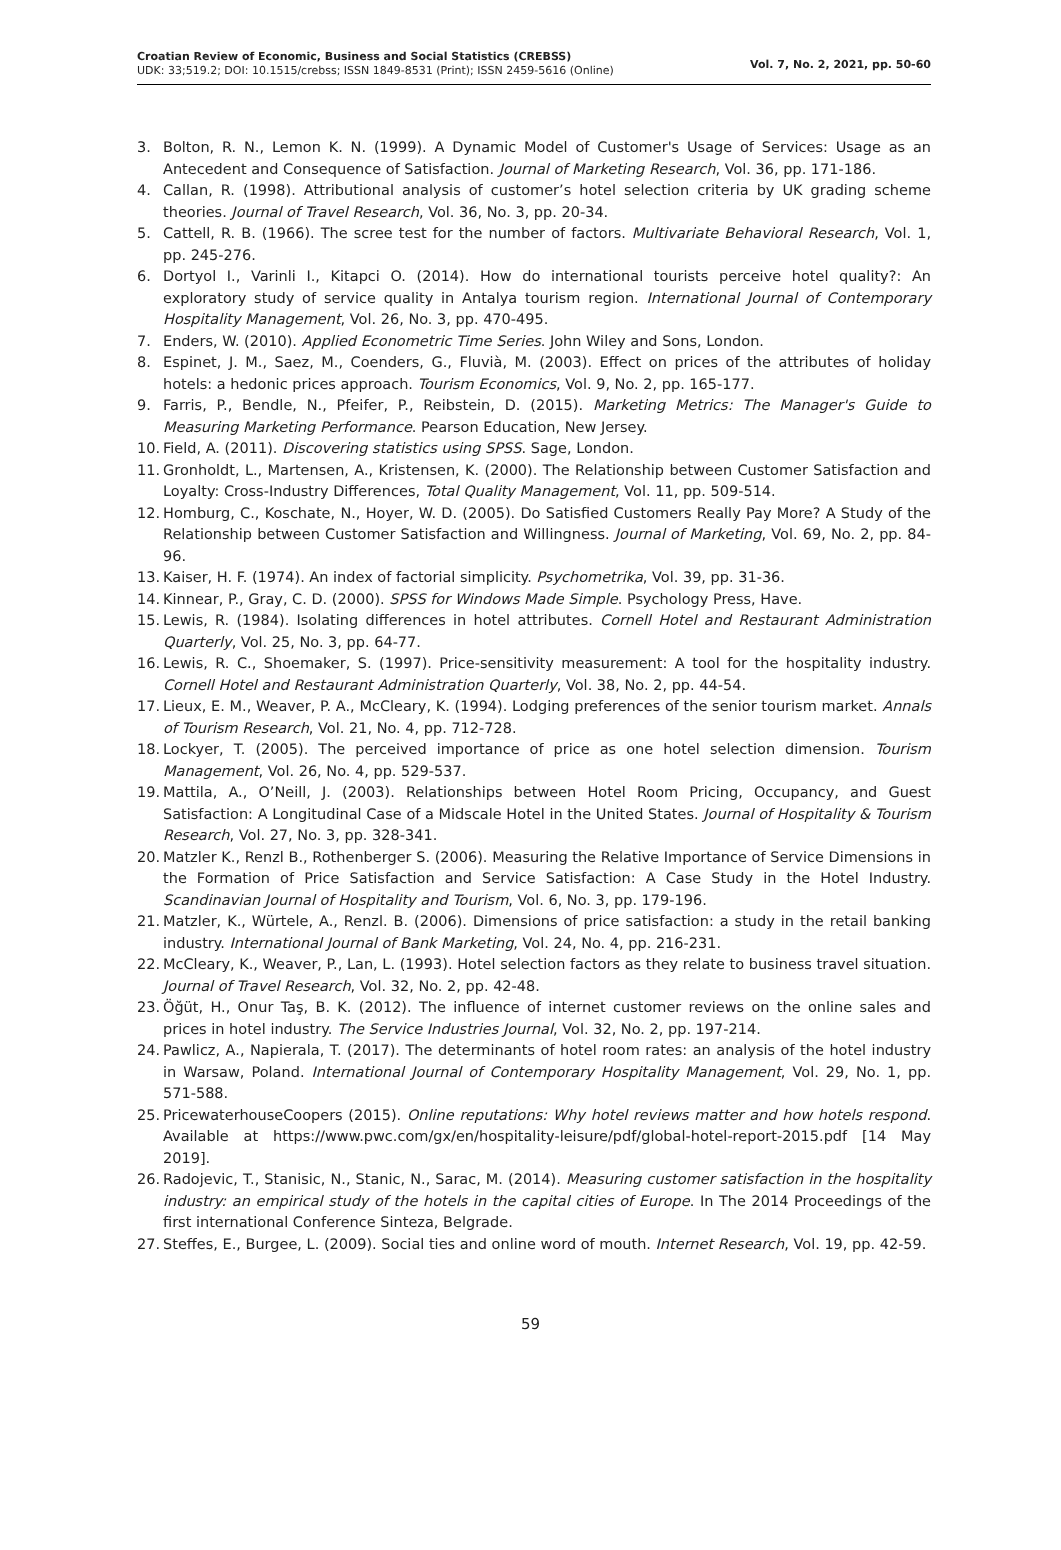Croatian Review of Economic, Business and Social Statistics (CREBSS)
UDK: 33;519.2; DOI: 10.1515/crebss; ISSN 1849-8531 (Print); ISSN 2459-5616 (Online)
Vol. 7, No. 2, 2021, pp. 50-60
3. Bolton, R. N., Lemon K. N. (1999). A Dynamic Model of Customer's Usage of Services: Usage as an Antecedent and Consequence of Satisfaction. Journal of Marketing Research, Vol. 36, pp. 171-186.
4. Callan, R. (1998). Attributional analysis of customer’s hotel selection criteria by UK grading scheme theories. Journal of Travel Research, Vol. 36, No. 3, pp. 20-34.
5. Cattell, R. B. (1966). The scree test for the number of factors. Multivariate Behavioral Research, Vol. 1, pp. 245-276.
6. Dortyol I., Varinli I., Kitapci O. (2014). How do international tourists perceive hotel quality?: An exploratory study of service quality in Antalya tourism region. International Journal of Contemporary Hospitality Management, Vol. 26, No. 3, pp. 470-495.
7. Enders, W. (2010). Applied Econometric Time Series. John Wiley and Sons, London.
8. Espinet, J. M., Saez, M., Coenders, G., Fluvià, M. (2003). Effect on prices of the attributes of holiday hotels: a hedonic prices approach. Tourism Economics, Vol. 9, No. 2, pp. 165-177.
9. Farris, P., Bendle, N., Pfeifer, P., Reibstein, D. (2015). Marketing Metrics: The Manager's Guide to Measuring Marketing Performance. Pearson Education, New Jersey.
10. Field, A. (2011). Discovering statistics using SPSS. Sage, London.
11. Gronholdt, L., Martensen, A., Kristensen, K. (2000). The Relationship between Customer Satisfaction and Loyalty: Cross-Industry Differences, Total Quality Management, Vol. 11, pp. 509-514.
12. Homburg, C., Koschate, N., Hoyer, W. D. (2005). Do Satisfied Customers Really Pay More? A Study of the Relationship between Customer Satisfaction and Willingness. Journal of Marketing, Vol. 69, No. 2, pp. 84-96.
13. Kaiser, H. F. (1974). An index of factorial simplicity. Psychometrika, Vol. 39, pp. 31-36.
14. Kinnear, P., Gray, C. D. (2000). SPSS for Windows Made Simple. Psychology Press, Have.
15. Lewis, R. (1984). Isolating differences in hotel attributes. Cornell Hotel and Restaurant Administration Quarterly, Vol. 25, No. 3, pp. 64-77.
16. Lewis, R. C., Shoemaker, S. (1997). Price-sensitivity measurement: A tool for the hospitality industry. Cornell Hotel and Restaurant Administration Quarterly, Vol. 38, No. 2, pp. 44-54.
17. Lieux, E. M., Weaver, P. A., McCleary, K. (1994). Lodging preferences of the senior tourism market. Annals of Tourism Research, Vol. 21, No. 4, pp. 712-728.
18. Lockyer, T. (2005). The perceived importance of price as one hotel selection dimension. Tourism Management, Vol. 26, No. 4, pp. 529-537.
19. Mattila, A., O’Neill, J. (2003). Relationships between Hotel Room Pricing, Occupancy, and Guest Satisfaction: A Longitudinal Case of a Midscale Hotel in the United States. Journal of Hospitality & Tourism Research, Vol. 27, No. 3, pp. 328-341.
20. Matzler K., Renzl B., Rothenberger S. (2006). Measuring the Relative Importance of Service Dimensions in the Formation of Price Satisfaction and Service Satisfaction: A Case Study in the Hotel Industry. Scandinavian Journal of Hospitality and Tourism, Vol. 6, No. 3, pp. 179-196.
21. Matzler, K., Würtele, A., Renzl. B. (2006). Dimensions of price satisfaction: a study in the retail banking industry. International Journal of Bank Marketing, Vol. 24, No. 4, pp. 216-231.
22. McCleary, K., Weaver, P., Lan, L. (1993). Hotel selection factors as they relate to business travel situation. Journal of Travel Research, Vol. 32, No. 2, pp. 42-48.
23. Öğüt, H., Onur Taş, B. K. (2012). The influence of internet customer reviews on the online sales and prices in hotel industry. The Service Industries Journal, Vol. 32, No. 2, pp. 197-214.
24. Pawlicz, A., Napierala, T. (2017). The determinants of hotel room rates: an analysis of the hotel industry in Warsaw, Poland. International Journal of Contemporary Hospitality Management, Vol. 29, No. 1, pp. 571-588.
25. PricewaterhouseCoopers (2015). Online reputations: Why hotel reviews matter and how hotels respond. Available at https://www.pwc.com/gx/en/hospitality-leisure/pdf/global-hotel-report-2015.pdf [14 May 2019].
26. Radojevic, T., Stanisic, N., Stanic, N., Sarac, M. (2014). Measuring customer satisfaction in the hospitality industry: an empirical study of the hotels in the capital cities of Europe. In The 2014 Proceedings of the first international Conference Sinteza, Belgrade.
27. Steffes, E., Burgee, L. (2009). Social ties and online word of mouth. Internet Research, Vol. 19, pp. 42-59.
59